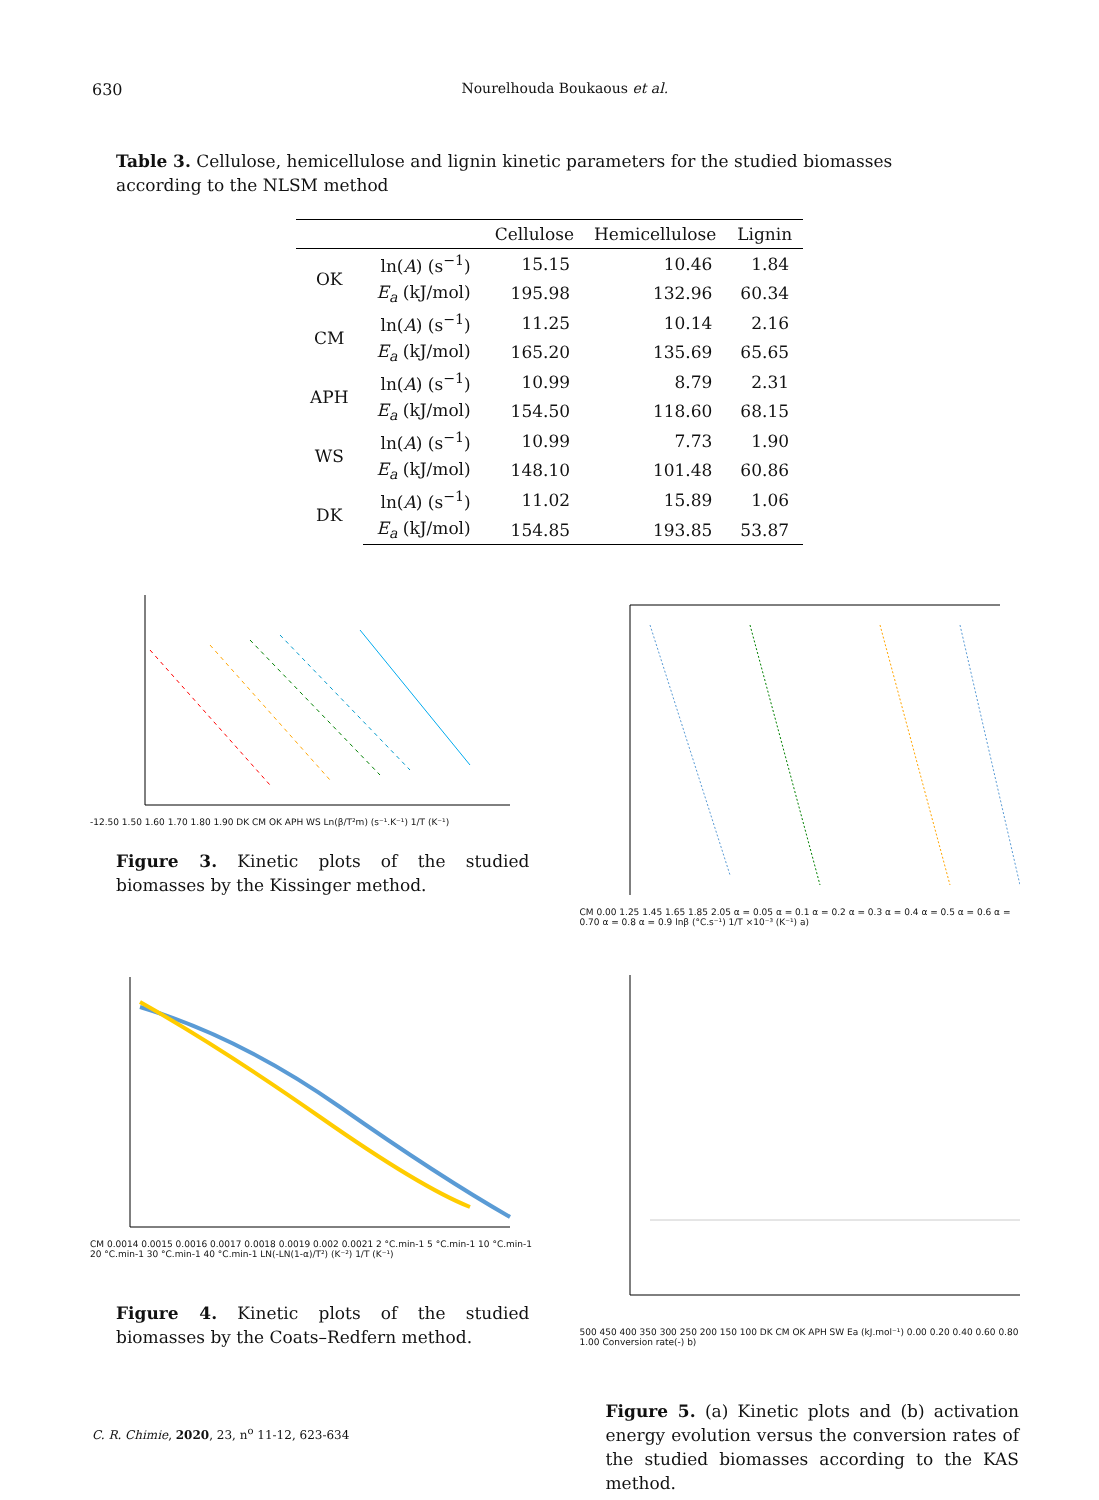630 Nourelhouda Boukaous et al.
Table 3. Cellulose, hemicellulose and lignin kinetic parameters for the studied biomasses according to the NLSM method
| | | Cellulose | Hemicellulose | Lignin |
| --- | --- | --- | --- | --- |
| OK | ln( A ) (s<sup>−1</sup>) | 15.15 | 10.46 | 1.84 |
| | E<sub>a</sub> (kJ/mol) | 195.98 | 132.96 | 60.34 |
| CM | ln( A ) (s<sup>−1</sup>) | 11.25 | 10.14 | 2.16 |
| | E<sub>a</sub> (kJ/mol) | 165.20 | 135.69 | 65.65 |
| APH | ln( A ) (s<sup>−1</sup>) | 10.99 | 8.79 | 2.31 |
| | E<sub>a</sub> (kJ/mol) | 154.50 | 118.60 | 68.15 |
| WS | ln( A ) (s<sup>−1</sup>) | 10.99 | 7.73 | 1.90 |
| | E<sub>a</sub> (kJ/mol) | 148.10 | 101.48 | 60.86 |
| DK | ln( A ) (s<sup>−1</sup>) | 11.02 | 15.89 | 1.06 |
| | E<sub>a</sub> (kJ/mol) | 154.85 | 193.85 | 53.87 |
-12.50 1.50 1.60 1.70 1.80 1.90 DK CM OK APH WS Ln(β/T²m) (s⁻¹.K⁻¹) 1/T (K⁻¹)
Figure 3. Kinetic plots of the studied biomasses by the Kissinger method.
CM 0.0014 0.0015 0.0016 0.0017 0.0018 0.0019 0.002 0.0021 2 °C.min-1 5 °C.min-1 10 °C.min-1 20 °C.min-1 30 °C.min-1 40 °C.min-1 LN(-LN(1-α)/T²) (K⁻²) 1/T (K⁻¹)
Figure 4. Kinetic plots of the studied biomasses by the Coats–Redfern method.
CM 0.00 1.25 1.45 1.65 1.85 2.05 α = 0.05 α = 0.1 α = 0.2 α = 0.3 α = 0.4 α = 0.5 α = 0.6 α = 0.70 α = 0.8 α = 0.9 lnβ (°C.s⁻¹) 1/T ×10⁻³ (K⁻¹) a)
500 450 400 350 300 250 200 150 100 DK CM OK APH SW Ea (kJ.mol⁻¹) 0.00 0.20 0.40 0.60 0.80 1.00 Conversion rate(-) b)
Figure 5. (a) Kinetic plots and (b) activation energy evolution versus the conversion rates of the studied biomasses according to the KAS method.
C. R. Chimie, 2020, 23, n<sup>o</sup> 11-12, 623-634